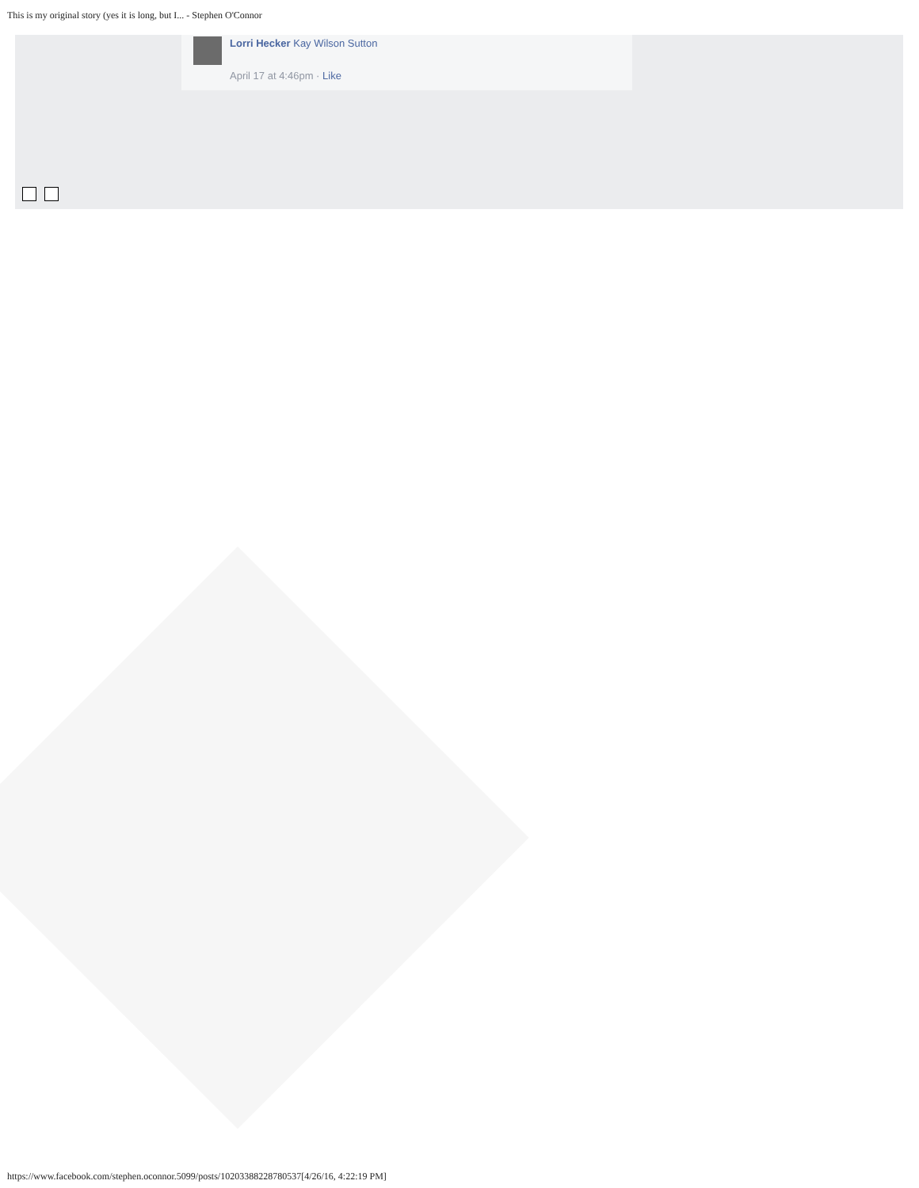This is my original story (yes it is long, but I... - Stephen O'Connor
Lorri Hecker Kay Wilson Sutton
April 17 at 4:46pm · Like
https://www.facebook.com/stephen.oconnor.5099/posts/10203388228780537[4/26/16, 4:22:19 PM]